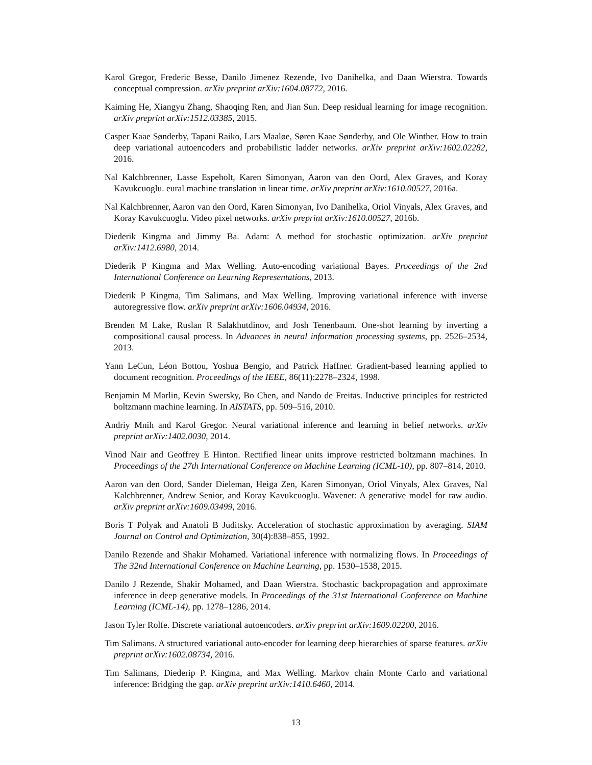Karol Gregor, Frederic Besse, Danilo Jimenez Rezende, Ivo Danihelka, and Daan Wierstra. Towards conceptual compression. arXiv preprint arXiv:1604.08772, 2016.
Kaiming He, Xiangyu Zhang, Shaoqing Ren, and Jian Sun. Deep residual learning for image recognition. arXiv preprint arXiv:1512.03385, 2015.
Casper Kaae Sønderby, Tapani Raiko, Lars Maaløe, Søren Kaae Sønderby, and Ole Winther. How to train deep variational autoencoders and probabilistic ladder networks. arXiv preprint arXiv:1602.02282, 2016.
Nal Kalchbrenner, Lasse Espeholt, Karen Simonyan, Aaron van den Oord, Alex Graves, and Koray Kavukcuoglu. eural machine translation in linear time. arXiv preprint arXiv:1610.00527, 2016a.
Nal Kalchbrenner, Aaron van den Oord, Karen Simonyan, Ivo Danihelka, Oriol Vinyals, Alex Graves, and Koray Kavukcuoglu. Video pixel networks. arXiv preprint arXiv:1610.00527, 2016b.
Diederik Kingma and Jimmy Ba. Adam: A method for stochastic optimization. arXiv preprint arXiv:1412.6980, 2014.
Diederik P Kingma and Max Welling. Auto-encoding variational Bayes. Proceedings of the 2nd International Conference on Learning Representations, 2013.
Diederik P Kingma, Tim Salimans, and Max Welling. Improving variational inference with inverse autoregressive flow. arXiv preprint arXiv:1606.04934, 2016.
Brenden M Lake, Ruslan R Salakhutdinov, and Josh Tenenbaum. One-shot learning by inverting a compositional causal process. In Advances in neural information processing systems, pp. 2526–2534, 2013.
Yann LeCun, Léon Bottou, Yoshua Bengio, and Patrick Haffner. Gradient-based learning applied to document recognition. Proceedings of the IEEE, 86(11):2278–2324, 1998.
Benjamin M Marlin, Kevin Swersky, Bo Chen, and Nando de Freitas. Inductive principles for restricted boltzmann machine learning. In AISTATS, pp. 509–516, 2010.
Andriy Mnih and Karol Gregor. Neural variational inference and learning in belief networks. arXiv preprint arXiv:1402.0030, 2014.
Vinod Nair and Geoffrey E Hinton. Rectified linear units improve restricted boltzmann machines. In Proceedings of the 27th International Conference on Machine Learning (ICML-10), pp. 807–814, 2010.
Aaron van den Oord, Sander Dieleman, Heiga Zen, Karen Simonyan, Oriol Vinyals, Alex Graves, Nal Kalchbrenner, Andrew Senior, and Koray Kavukcuoglu. Wavenet: A generative model for raw audio. arXiv preprint arXiv:1609.03499, 2016.
Boris T Polyak and Anatoli B Juditsky. Acceleration of stochastic approximation by averaging. SIAM Journal on Control and Optimization, 30(4):838–855, 1992.
Danilo Rezende and Shakir Mohamed. Variational inference with normalizing flows. In Proceedings of The 32nd International Conference on Machine Learning, pp. 1530–1538, 2015.
Danilo J Rezende, Shakir Mohamed, and Daan Wierstra. Stochastic backpropagation and approximate inference in deep generative models. In Proceedings of the 31st International Conference on Machine Learning (ICML-14), pp. 1278–1286, 2014.
Jason Tyler Rolfe. Discrete variational autoencoders. arXiv preprint arXiv:1609.02200, 2016.
Tim Salimans. A structured variational auto-encoder for learning deep hierarchies of sparse features. arXiv preprint arXiv:1602.08734, 2016.
Tim Salimans, Diederip P. Kingma, and Max Welling. Markov chain Monte Carlo and variational inference: Bridging the gap. arXiv preprint arXiv:1410.6460, 2014.
13